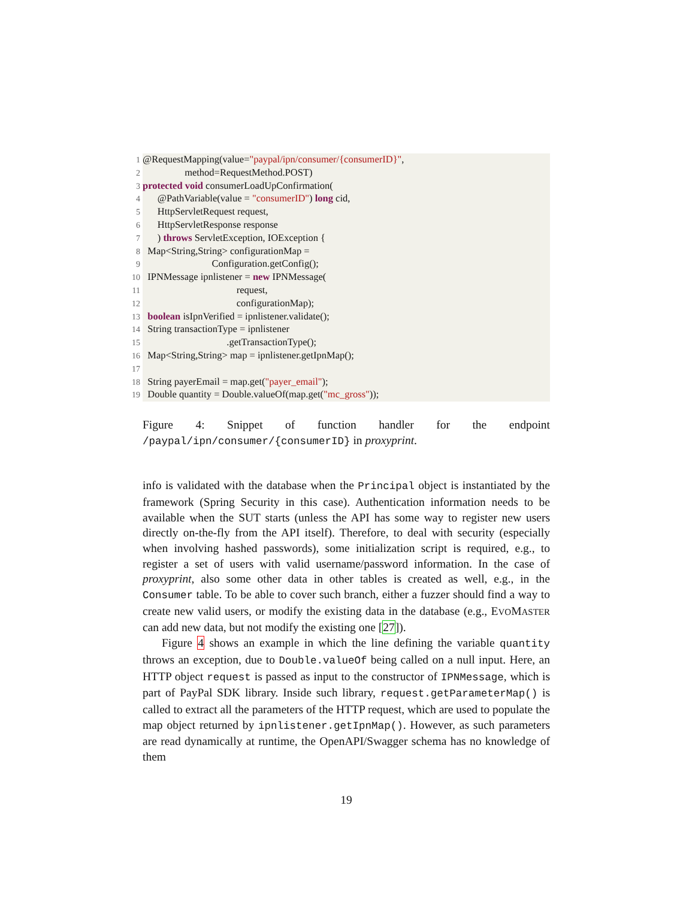1 @RequestMapping(value="paypal/ipn/consumer/{consumerID}", 2 method=RequestMethod.POST) 3 protected void consumerLoadUpConfirmation( 4 @PathVariable(value = "consumerID") long cid, 5 HttpServletRequest request, 6 HttpServletResponse response 7 ) throws ServletException, IOException { 8 Map<String,String> configurationMap = 9 Configuration.getConfig(); 10 IPNMessage ipnlistener = new IPNMessage( 11 request, 12 configurationMap); 13 boolean isIpnVerified = ipnlistener.validate(); 14 String transactionType = ipnlistener 15 .getTransactionType(); 16 Map<String,String> map = ipnlistener.getIpnMap(); 17 18 String payerEmail = map.get("payer_email"); 19 Double quantity = Double.valueOf(map.get("mc_gross"));
Figure 4: Snippet of function handler for the endpoint /paypal/ipn/consumer/{consumerID} in proxyprint.
info is validated with the database when the Principal object is instantiated by the framework (Spring Security in this case). Authentication information needs to be available when the SUT starts (unless the API has some way to register new users directly on-the-fly from the API itself). Therefore, to deal with security (especially when involving hashed passwords), some initialization script is required, e.g., to register a set of users with valid username/password information. In the case of proxyprint, also some other data in other tables is created as well, e.g., in the Consumer table. To be able to cover such branch, either a fuzzer should find a way to create new valid users, or modify the existing data in the database (e.g., EVOMASTER can add new data, but not modify the existing one [27]).
Figure 4 shows an example in which the line defining the variable quantity throws an exception, due to Double.valueOf being called on a null input. Here, an HTTP object request is passed as input to the constructor of IPNMessage, which is part of PayPal SDK library. Inside such library, request.getParameterMap() is called to extract all the parameters of the HTTP request, which are used to populate the map object returned by ipnlistener.getIpnMap(). However, as such parameters are read dynamically at runtime, the OpenAPI/Swagger schema has no knowledge of them
19